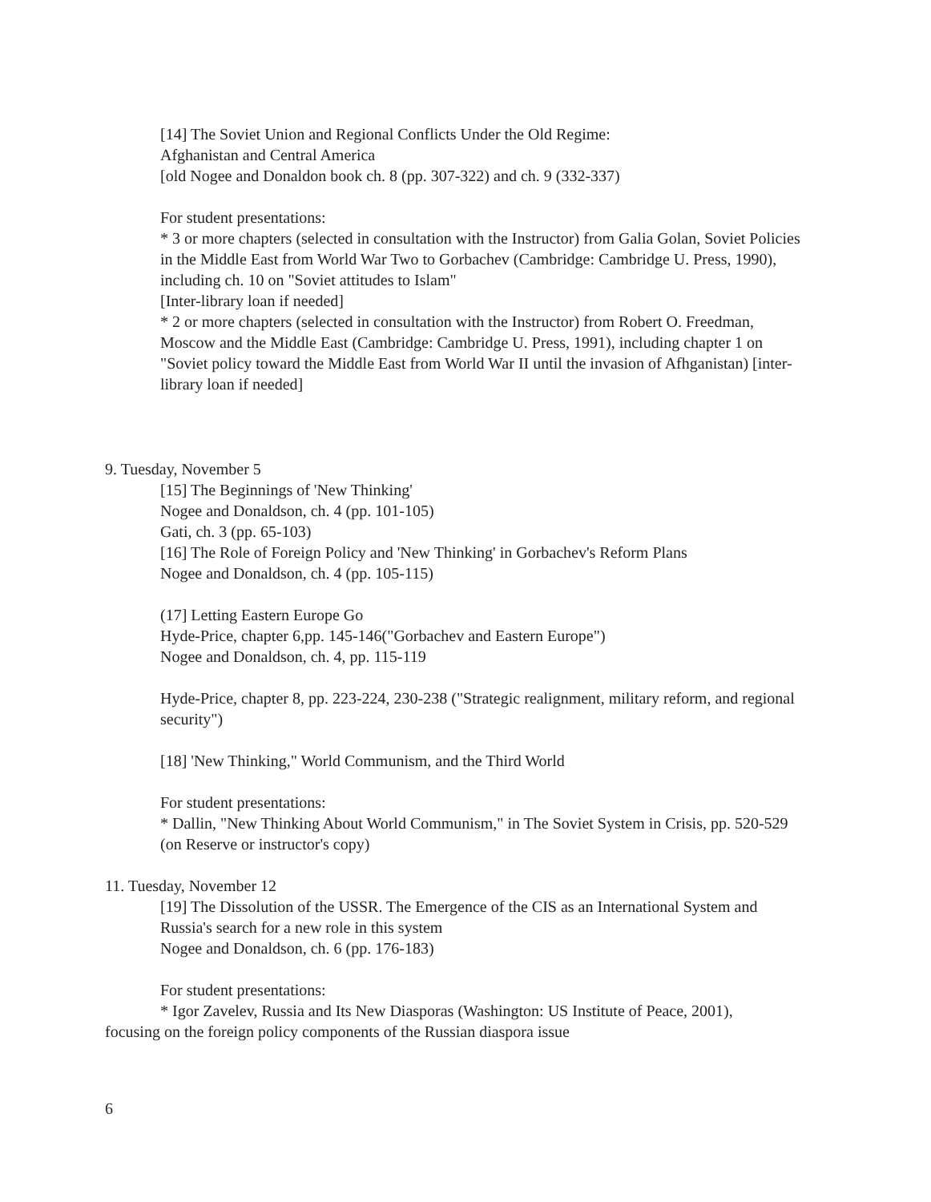[14] The Soviet Union and Regional Conflicts Under the Old Regime:
Afghanistan and Central America
[old Nogee and Donaldon book ch. 8 (pp. 307-322) and ch. 9 (332-337)
For student presentations:
* 3 or more chapters (selected in consultation with the Instructor) from Galia Golan, Soviet Policies in the Middle East from World War Two to Gorbachev (Cambridge: Cambridge U. Press, 1990), including ch. 10 on "Soviet attitudes to Islam"
[Inter-library loan if needed]
* 2 or more chapters (selected in consultation with the Instructor) from Robert O. Freedman, Moscow and the Middle East (Cambridge: Cambridge U. Press, 1991), including chapter 1 on "Soviet policy toward the Middle East from World War II until the invasion of Afhganistan) [inter-library loan if needed]
9. Tuesday, November 5
[15] The Beginnings of 'New Thinking'
Nogee and Donaldson, ch. 4 (pp. 101-105)
Gati, ch. 3 (pp. 65-103)
[16] The Role of Foreign Policy and 'New Thinking' in Gorbachev's Reform Plans
Nogee and Donaldson, ch. 4 (pp. 105-115)
(17] Letting Eastern Europe Go
Hyde-Price, chapter 6,pp. 145-146("Gorbachev and Eastern Europe")
Nogee and Donaldson, ch. 4, pp. 115-119
Hyde-Price, chapter 8, pp. 223-224, 230-238 ("Strategic realignment, military reform, and regional security")
[18] 'New Thinking," World Communism, and the Third World
For student presentations:
* Dallin, "New Thinking About World Communism," in The Soviet System in Crisis, pp. 520-529 (on Reserve or instructor's copy)
11. Tuesday, November 12
[19] The Dissolution of the USSR. The Emergence of the CIS as an International System and Russia's search for a new role in this system
Nogee and Donaldson, ch. 6 (pp. 176-183)
For student presentations:
* Igor Zavelev, Russia and Its New Diasporas (Washington: US Institute of Peace, 2001),
focusing on the foreign policy components of the Russian diaspora issue
6